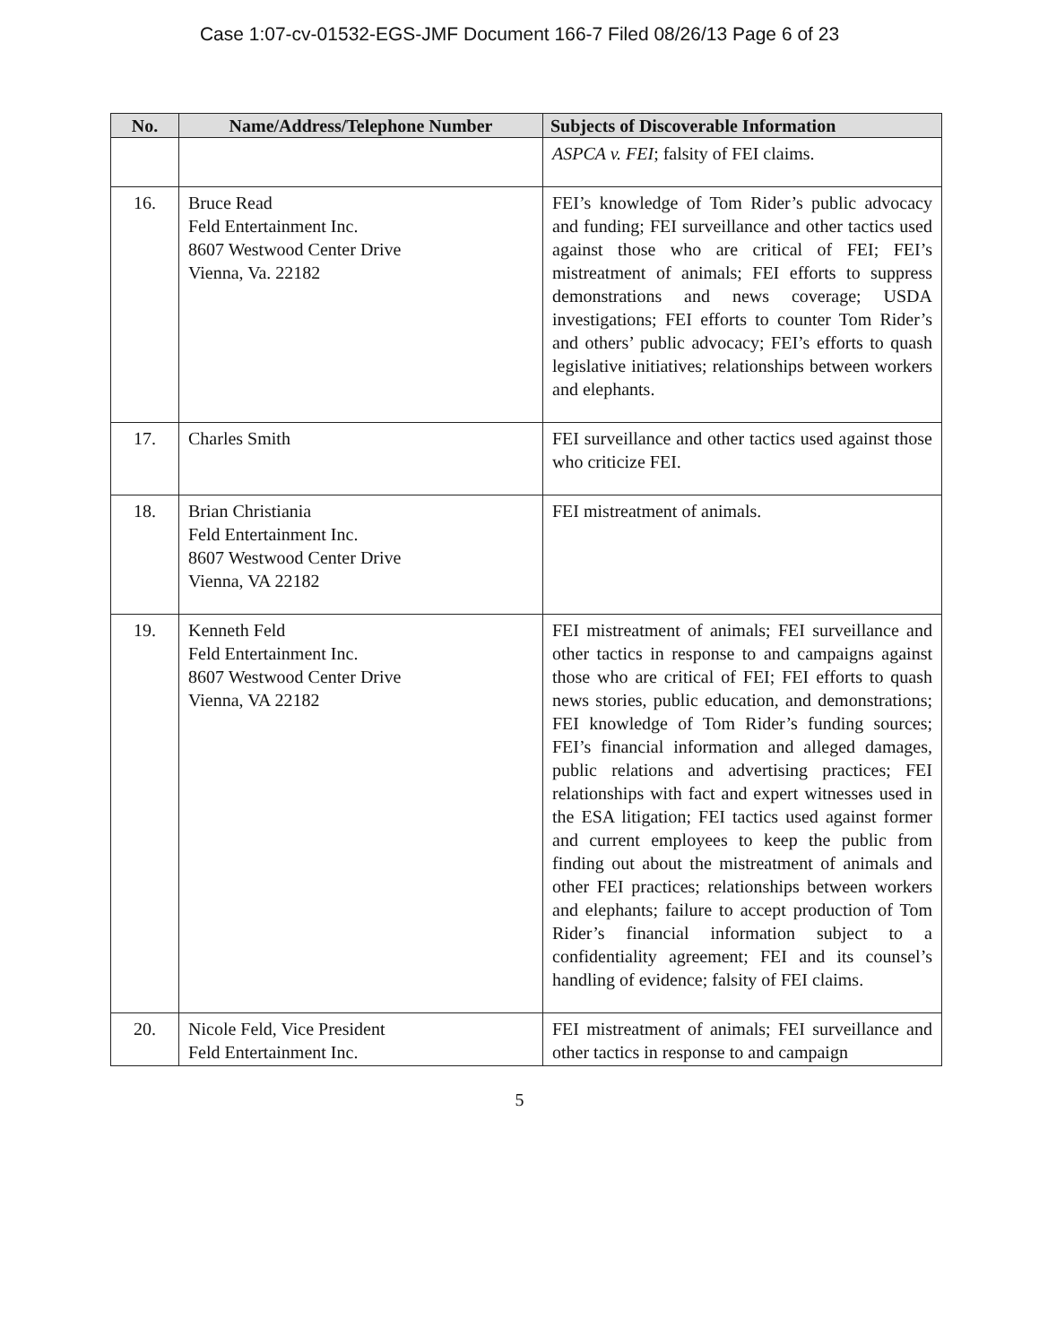Case 1:07-cv-01532-EGS-JMF Document 166-7 Filed 08/26/13 Page 6 of 23
| No. | Name/Address/Telephone Number | Subjects of Discoverable Information |
| --- | --- | --- |
| | | ASPCA v. FEI ; falsity of FEI claims. |
| 16. | Bruce Read Feld Entertainment Inc. 8607 Westwood Center Drive Vienna, Va. 22182 | FEI’s knowledge of Tom Rider’s public advocacy and funding; FEI surveillance and other tactics used against those who are critical of FEI; FEI’s mistreatment of animals; FEI efforts to suppress demonstrations and news coverage; USDA investigations; FEI efforts to counter Tom Rider’s and others’ public advocacy; FEI’s efforts to quash legislative initiatives; relationships between workers and elephants. |
| 17. | Charles Smith | FEI surveillance and other tactics used against those who criticize FEI. |
| 18. | Brian Christiania Feld Entertainment Inc. 8607 Westwood Center Drive Vienna, VA 22182 | FEI mistreatment of animals. |
| 19. | Kenneth Feld Feld Entertainment Inc. 8607 Westwood Center Drive Vienna, VA 22182 | FEI mistreatment of animals; FEI surveillance and other tactics in response to and campaigns against those who are critical of FEI; FEI efforts to quash news stories, public education, and demonstrations; FEI knowledge of Tom Rider’s funding sources; FEI’s financial information and alleged damages, public relations and advertising practices; FEI relationships with fact and expert witnesses used in the ESA litigation; FEI tactics used against former and current employees to keep the public from finding out about the mistreatment of animals and other FEI practices; relationships between workers and elephants; failure to accept production of Tom Rider’s financial information subject to a confidentiality agreement; FEI and its counsel’s handling of evidence; falsity of FEI claims. |
| 20. | Nicole Feld, Vice President Feld Entertainment Inc. | FEI mistreatment of animals; FEI surveillance and other tactics in response to and campaign |
5